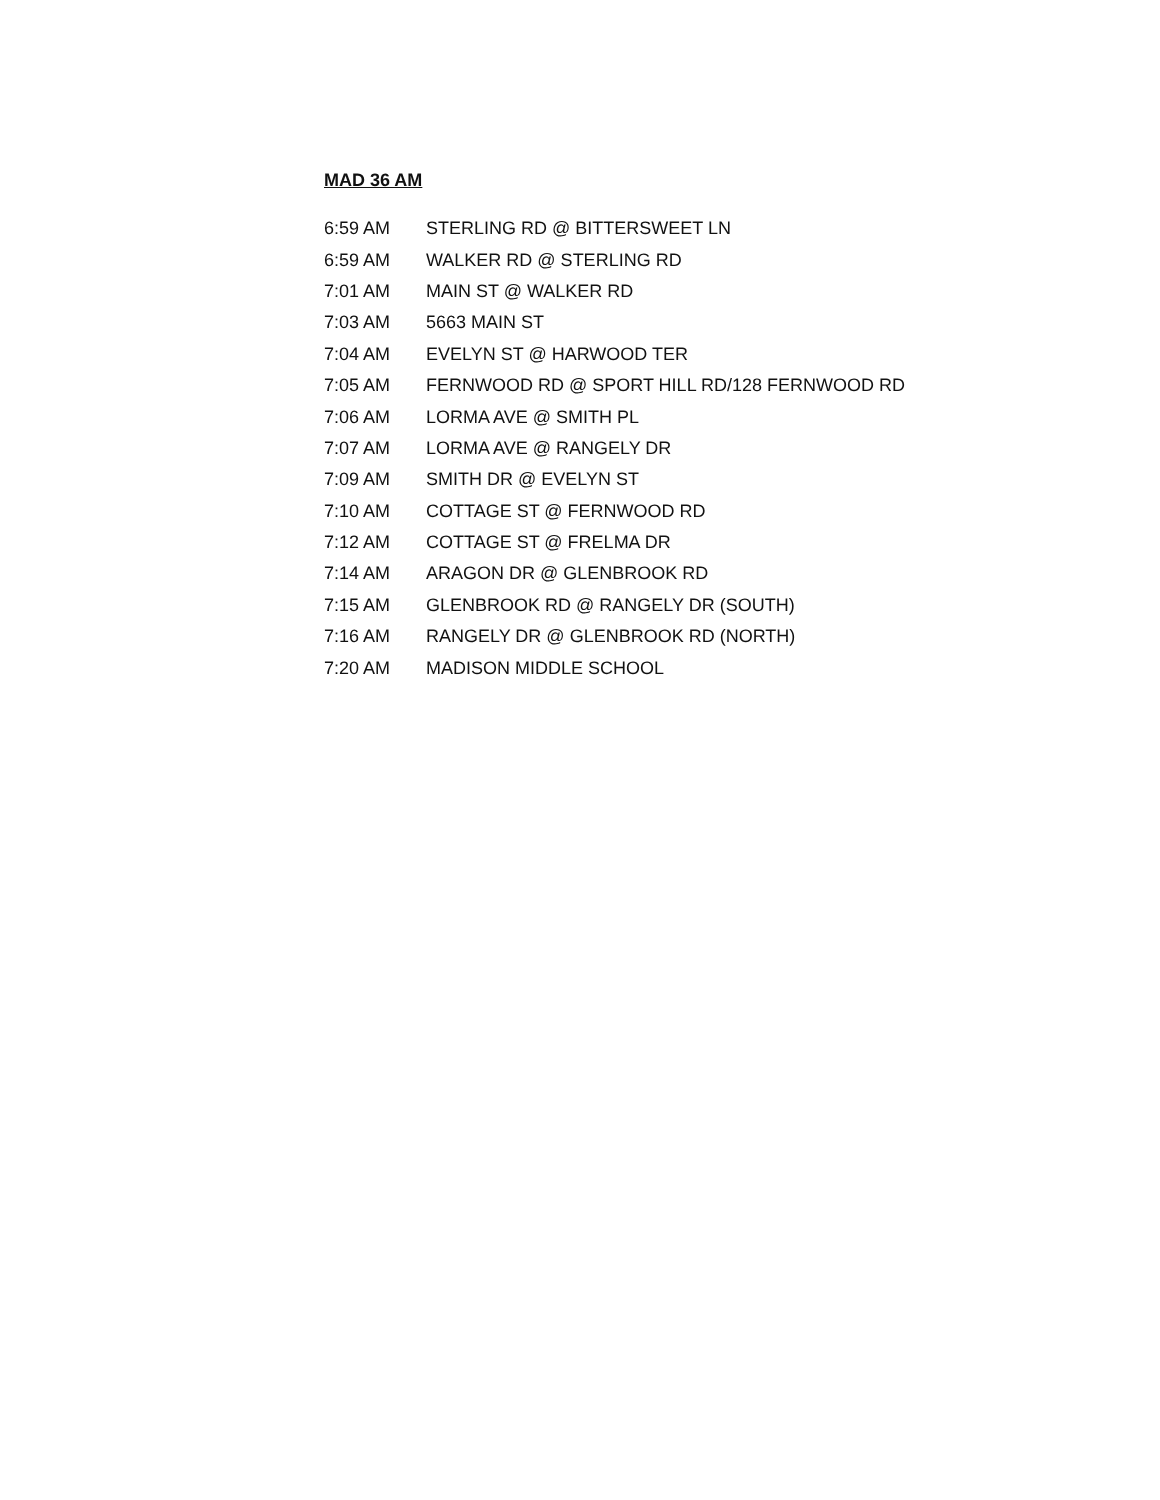MAD 36 AM
| 6:59 AM | STERLING RD @ BITTERSWEET LN |
| 6:59 AM | WALKER RD @ STERLING RD |
| 7:01 AM | MAIN ST @ WALKER RD |
| 7:03 AM | 5663 MAIN ST |
| 7:04 AM | EVELYN ST @ HARWOOD TER |
| 7:05 AM | FERNWOOD RD @ SPORT HILL RD/128 FERNWOOD RD |
| 7:06 AM | LORMA AVE @ SMITH PL |
| 7:07 AM | LORMA AVE @ RANGELY DR |
| 7:09 AM | SMITH DR @ EVELYN ST |
| 7:10 AM | COTTAGE ST @ FERNWOOD RD |
| 7:12 AM | COTTAGE ST @ FRELMA DR |
| 7:14 AM | ARAGON DR @ GLENBROOK RD |
| 7:15 AM | GLENBROOK RD @ RANGELY DR (SOUTH) |
| 7:16 AM | RANGELY DR @ GLENBROOK RD (NORTH) |
| 7:20 AM | MADISON MIDDLE SCHOOL |